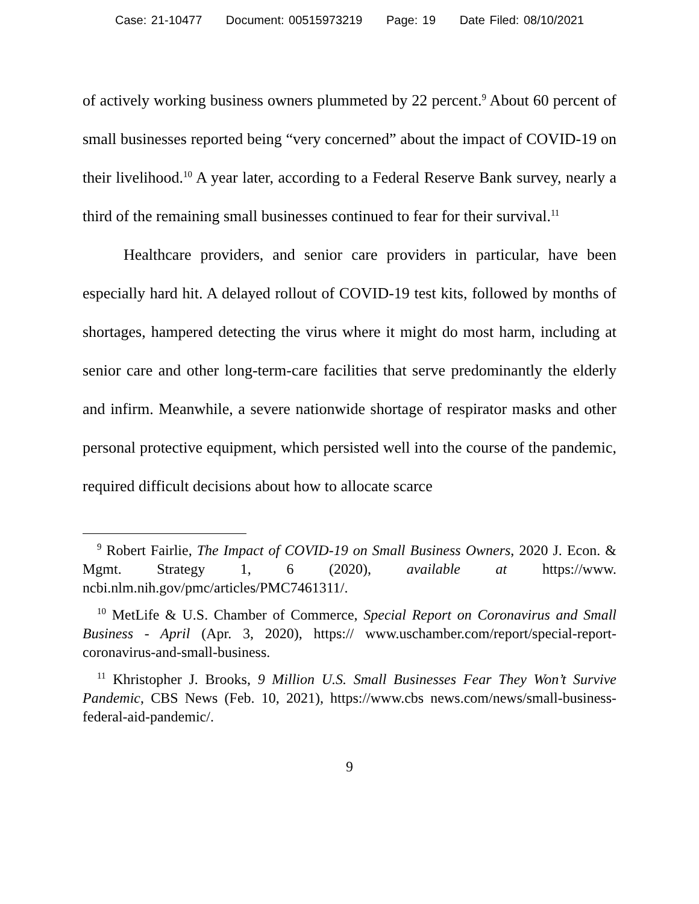Case: 21-10477 Document: 00515973219 Page: 19 Date Filed: 08/10/2021
of actively working business owners plummeted by 22 percent.<sup>9</sup> About 60 percent of small businesses reported being “very concerned” about the impact of COVID-19 on their livelihood.<sup>10</sup> A year later, according to a Federal Reserve Bank survey, nearly a third of the remaining small businesses continued to fear for their survival.<sup>11</sup>
Healthcare providers, and senior care providers in particular, have been especially hard hit. A delayed rollout of COVID-19 test kits, followed by months of shortages, hampered detecting the virus where it might do most harm, including at senior care and other long-term-care facilities that serve predominantly the elderly and infirm. Meanwhile, a severe nationwide shortage of respirator masks and other personal protective equipment, which persisted well into the course of the pandemic, required difficult decisions about how to allocate scarce
<sup>9</sup> Robert Fairlie, The Impact of COVID-19 on Small Business Owners, 2020 J. Econ. & Mgmt. Strategy 1, 6 (2020), available at https://www. ncbi.nlm.nih.gov/pmc/articles/PMC7461311/.
<sup>10</sup> MetLife & U.S. Chamber of Commerce, Special Report on Coronavirus and Small Business - April (Apr. 3, 2020), https:// www.uschamber.com/report/special-report-coronavirus-and-small-business.
<sup>11</sup> Khristopher J. Brooks, 9 Million U.S. Small Businesses Fear They Won’t Survive Pandemic, CBS News (Feb. 10, 2021), https://www.cbs news.com/news/small-business-federal-aid-pandemic/.
9